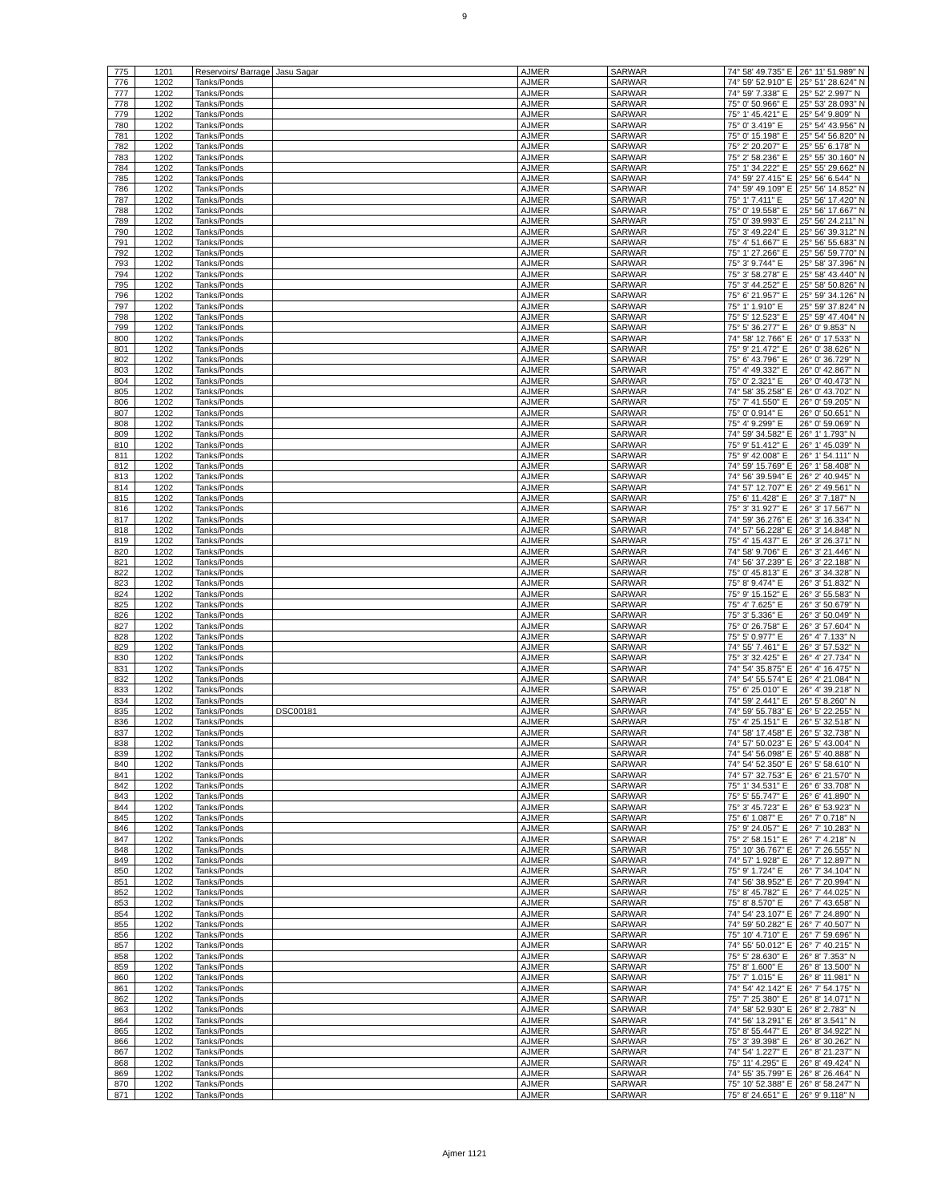9
| 775 | 1201 | Reservoirs/ Barrage | Jasu Sagar | AJMER | SARWAR | 74° 58' 49.735" E | 26° 11' 51.989" N |
| 776 | 1202 | Tanks/Ponds | | AJMER | SARWAR | 74° 59' 52.910" E | 25° 51' 28.624" N |
| 777 | 1202 | Tanks/Ponds | | AJMER | SARWAR | 74° 59' 7.338" E | 25° 52' 2.997" N |
| 778 | 1202 | Tanks/Ponds | | AJMER | SARWAR | 75° 0' 50.966" E | 25° 53' 28.093" N |
| 779 | 1202 | Tanks/Ponds | | AJMER | SARWAR | 75° 1' 45.421" E | 25° 54' 9.809" N |
| 780 | 1202 | Tanks/Ponds | | AJMER | SARWAR | 75° 0' 3.419" E | 25° 54' 43.956" N |
| 781 | 1202 | Tanks/Ponds | | AJMER | SARWAR | 75° 0' 15.198" E | 25° 54' 56.820" N |
| 782 | 1202 | Tanks/Ponds | | AJMER | SARWAR | 75° 2' 20.207" E | 25° 55' 6.178" N |
| 783 | 1202 | Tanks/Ponds | | AJMER | SARWAR | 75° 2' 58.236" E | 25° 55' 30.160" N |
| 784 | 1202 | Tanks/Ponds | | AJMER | SARWAR | 75° 1' 34.222" E | 25° 55' 29.662" N |
| 785 | 1202 | Tanks/Ponds | | AJMER | SARWAR | 74° 59' 27.415" E | 25° 56' 6.544" N |
| 786 | 1202 | Tanks/Ponds | | AJMER | SARWAR | 74° 59' 49.109" E | 25° 56' 14.852" N |
| 787 | 1202 | Tanks/Ponds | | AJMER | SARWAR | 75° 1' 7.411" E | 25° 56' 17.420" N |
| 788 | 1202 | Tanks/Ponds | | AJMER | SARWAR | 75° 0' 19.558" E | 25° 56' 17.667" N |
| 789 | 1202 | Tanks/Ponds | | AJMER | SARWAR | 75° 0' 39.993" E | 25° 56' 24.211" N |
| 790 | 1202 | Tanks/Ponds | | AJMER | SARWAR | 75° 3' 49.224" E | 25° 56' 39.312" N |
| 791 | 1202 | Tanks/Ponds | | AJMER | SARWAR | 75° 4' 51.667" E | 25° 56' 55.683" N |
| 792 | 1202 | Tanks/Ponds | | AJMER | SARWAR | 75° 1' 27.266" E | 25° 56' 59.770" N |
| 793 | 1202 | Tanks/Ponds | | AJMER | SARWAR | 75° 3' 9.744" E | 25° 58' 37.396" N |
| 794 | 1202 | Tanks/Ponds | | AJMER | SARWAR | 75° 3' 58.278" E | 25° 58' 43.440" N |
| 795 | 1202 | Tanks/Ponds | | AJMER | SARWAR | 75° 3' 44.252" E | 25° 58' 50.826" N |
| 796 | 1202 | Tanks/Ponds | | AJMER | SARWAR | 75° 6' 21.957" E | 25° 59' 34.126" N |
| 797 | 1202 | Tanks/Ponds | | AJMER | SARWAR | 75° 1' 1.910" E | 25° 59' 37.824" N |
| 798 | 1202 | Tanks/Ponds | | AJMER | SARWAR | 75° 5' 12.523" E | 25° 59' 47.404" N |
| 799 | 1202 | Tanks/Ponds | | AJMER | SARWAR | 75° 5' 36.277" E | 26° 0' 9.853" N |
| 800 | 1202 | Tanks/Ponds | | AJMER | SARWAR | 74° 58' 12.766" E | 26° 0' 17.533" N |
| 801 | 1202 | Tanks/Ponds | | AJMER | SARWAR | 75° 9' 21.472" E | 26° 0' 38.626" N |
| 802 | 1202 | Tanks/Ponds | | AJMER | SARWAR | 75° 6' 43.796" E | 26° 0' 36.729" N |
| 803 | 1202 | Tanks/Ponds | | AJMER | SARWAR | 75° 4' 49.332" E | 26° 0' 42.867" N |
| 804 | 1202 | Tanks/Ponds | | AJMER | SARWAR | 75° 0' 2.321" E | 26° 0' 40.473" N |
| 805 | 1202 | Tanks/Ponds | | AJMER | SARWAR | 74° 58' 35.258" E | 26° 0' 43.702" N |
| 806 | 1202 | Tanks/Ponds | | AJMER | SARWAR | 75° 7' 41.550" E | 26° 0' 59.205" N |
| 807 | 1202 | Tanks/Ponds | | AJMER | SARWAR | 75° 0' 0.914" E | 26° 0' 50.651" N |
| 808 | 1202 | Tanks/Ponds | | AJMER | SARWAR | 75° 4' 9.299" E | 26° 0' 59.069" N |
| 809 | 1202 | Tanks/Ponds | | AJMER | SARWAR | 74° 59' 34.582" E | 26° 1' 1.793" N |
| 810 | 1202 | Tanks/Ponds | | AJMER | SARWAR | 75° 9' 51.412" E | 26° 1' 45.039" N |
| 811 | 1202 | Tanks/Ponds | | AJMER | SARWAR | 75° 9' 42.008" E | 26° 1' 54.111" N |
| 812 | 1202 | Tanks/Ponds | | AJMER | SARWAR | 74° 59' 15.769" E | 26° 1' 58.408" N |
| 813 | 1202 | Tanks/Ponds | | AJMER | SARWAR | 74° 56' 39.594" E | 26° 2' 40.945" N |
| 814 | 1202 | Tanks/Ponds | | AJMER | SARWAR | 74° 57' 12.707" E | 26° 2' 49.561" N |
| 815 | 1202 | Tanks/Ponds | | AJMER | SARWAR | 75° 6' 11.428" E | 26° 3' 7.187" N |
| 816 | 1202 | Tanks/Ponds | | AJMER | SARWAR | 75° 3' 31.927" E | 26° 3' 17.567" N |
| 817 | 1202 | Tanks/Ponds | | AJMER | SARWAR | 74° 59' 36.276" E | 26° 3' 16.334" N |
| 818 | 1202 | Tanks/Ponds | | AJMER | SARWAR | 74° 57' 56.228" E | 26° 3' 14.848" N |
| 819 | 1202 | Tanks/Ponds | | AJMER | SARWAR | 75° 4' 15.437" E | 26° 3' 26.371" N |
| 820 | 1202 | Tanks/Ponds | | AJMER | SARWAR | 74° 58' 9.706" E | 26° 3' 21.446" N |
| 821 | 1202 | Tanks/Ponds | | AJMER | SARWAR | 74° 56' 37.239" E | 26° 3' 22.188" N |
| 822 | 1202 | Tanks/Ponds | | AJMER | SARWAR | 75° 0' 45.813" E | 26° 3' 34.328" N |
| 823 | 1202 | Tanks/Ponds | | AJMER | SARWAR | 75° 8' 9.474" E | 26° 3' 51.832" N |
| 824 | 1202 | Tanks/Ponds | | AJMER | SARWAR | 75° 9' 15.152" E | 26° 3' 55.583" N |
| 825 | 1202 | Tanks/Ponds | | AJMER | SARWAR | 75° 4' 7.625" E | 26° 3' 50.679" N |
| 826 | 1202 | Tanks/Ponds | | AJMER | SARWAR | 75° 3' 5.336" E | 26° 3' 50.049" N |
| 827 | 1202 | Tanks/Ponds | | AJMER | SARWAR | 75° 0' 26.758" E | 26° 3' 57.604" N |
| 828 | 1202 | Tanks/Ponds | | AJMER | SARWAR | 75° 5' 0.977" E | 26° 4' 7.133" N |
| 829 | 1202 | Tanks/Ponds | | AJMER | SARWAR | 74° 55' 7.461" E | 26° 3' 57.532" N |
| 830 | 1202 | Tanks/Ponds | | AJMER | SARWAR | 75° 3' 32.425" E | 26° 4' 27.734" N |
| 831 | 1202 | Tanks/Ponds | | AJMER | SARWAR | 74° 54' 35.875" E | 26° 4' 16.475" N |
| 832 | 1202 | Tanks/Ponds | | AJMER | SARWAR | 74° 54' 55.574" E | 26° 4' 21.084" N |
| 833 | 1202 | Tanks/Ponds | | AJMER | SARWAR | 75° 6' 25.010" E | 26° 4' 39.218" N |
| 834 | 1202 | Tanks/Ponds | | AJMER | SARWAR | 74° 59' 2.441" E | 26° 5' 8.260" N |
| 835 | 1202 | Tanks/Ponds | DSC00181 | AJMER | SARWAR | 74° 59' 55.783" E | 26° 5' 22.255" N |
| 836 | 1202 | Tanks/Ponds | | AJMER | SARWAR | 75° 4' 25.151" E | 26° 5' 32.518" N |
| 837 | 1202 | Tanks/Ponds | | AJMER | SARWAR | 74° 58' 17.458" E | 26° 5' 32.738" N |
| 838 | 1202 | Tanks/Ponds | | AJMER | SARWAR | 74° 57' 50.023" E | 26° 5' 43.004" N |
| 839 | 1202 | Tanks/Ponds | | AJMER | SARWAR | 74° 54' 56.098" E | 26° 5' 40.888" N |
| 840 | 1202 | Tanks/Ponds | | AJMER | SARWAR | 74° 54' 52.350" E | 26° 5' 58.610" N |
| 841 | 1202 | Tanks/Ponds | | AJMER | SARWAR | 74° 57' 32.753" E | 26° 6' 21.570" N |
| 842 | 1202 | Tanks/Ponds | | AJMER | SARWAR | 75° 1' 34.531" E | 26° 6' 33.708" N |
| 843 | 1202 | Tanks/Ponds | | AJMER | SARWAR | 75° 5' 55.747" E | 26° 6' 41.890" N |
| 844 | 1202 | Tanks/Ponds | | AJMER | SARWAR | 75° 3' 45.723" E | 26° 6' 53.923" N |
| 845 | 1202 | Tanks/Ponds | | AJMER | SARWAR | 75° 6' 1.087" E | 26° 7' 0.718" N |
| 846 | 1202 | Tanks/Ponds | | AJMER | SARWAR | 75° 9' 24.057" E | 26° 7' 10.283" N |
| 847 | 1202 | Tanks/Ponds | | AJMER | SARWAR | 75° 2' 58.151" E | 26° 7' 4.218" N |
| 848 | 1202 | Tanks/Ponds | | AJMER | SARWAR | 75° 10' 36.767" E | 26° 7' 26.555" N |
| 849 | 1202 | Tanks/Ponds | | AJMER | SARWAR | 74° 57' 1.928" E | 26° 7' 12.897" N |
| 850 | 1202 | Tanks/Ponds | | AJMER | SARWAR | 75° 9' 1.724" E | 26° 7' 34.104" N |
| 851 | 1202 | Tanks/Ponds | | AJMER | SARWAR | 74° 56' 38.952" E | 26° 7' 20.994" N |
| 852 | 1202 | Tanks/Ponds | | AJMER | SARWAR | 75° 8' 45.782" E | 26° 7' 44.025" N |
| 853 | 1202 | Tanks/Ponds | | AJMER | SARWAR | 75° 8' 8.570" E | 26° 7' 43.658" N |
| 854 | 1202 | Tanks/Ponds | | AJMER | SARWAR | 74° 54' 23.107" E | 26° 7' 24.890" N |
| 855 | 1202 | Tanks/Ponds | | AJMER | SARWAR | 74° 59' 50.282" E | 26° 7' 40.507" N |
| 856 | 1202 | Tanks/Ponds | | AJMER | SARWAR | 75° 10' 4.710" E | 26° 7' 59.696" N |
| 857 | 1202 | Tanks/Ponds | | AJMER | SARWAR | 74° 55' 50.012" E | 26° 7' 40.215" N |
| 858 | 1202 | Tanks/Ponds | | AJMER | SARWAR | 75° 5' 28.630" E | 26° 8' 7.353" N |
| 859 | 1202 | Tanks/Ponds | | AJMER | SARWAR | 75° 8' 1.600" E | 26° 8' 13.500" N |
| 860 | 1202 | Tanks/Ponds | | AJMER | SARWAR | 75° 7' 1.015" E | 26° 8' 11.981" N |
| 861 | 1202 | Tanks/Ponds | | AJMER | SARWAR | 74° 54' 42.142" E | 26° 7' 54.175" N |
| 862 | 1202 | Tanks/Ponds | | AJMER | SARWAR | 75° 7' 25.380" E | 26° 8' 14.071" N |
| 863 | 1202 | Tanks/Ponds | | AJMER | SARWAR | 74° 58' 52.930" E | 26° 8' 2.783" N |
| 864 | 1202 | Tanks/Ponds | | AJMER | SARWAR | 74° 56' 13.291" E | 26° 8' 3.541" N |
| 865 | 1202 | Tanks/Ponds | | AJMER | SARWAR | 75° 8' 55.447" E | 26° 8' 34.922" N |
| 866 | 1202 | Tanks/Ponds | | AJMER | SARWAR | 75° 3' 39.398" E | 26° 8' 30.262" N |
| 867 | 1202 | Tanks/Ponds | | AJMER | SARWAR | 74° 54' 1.227" E | 26° 8' 21.237" N |
| 868 | 1202 | Tanks/Ponds | | AJMER | SARWAR | 75° 11' 4.295" E | 26° 8' 49.424" N |
| 869 | 1202 | Tanks/Ponds | | AJMER | SARWAR | 74° 55' 35.799" E | 26° 8' 26.464" N |
| 870 | 1202 | Tanks/Ponds | | AJMER | SARWAR | 75° 10' 52.388" E | 26° 8' 58.247" N |
| 871 | 1202 | Tanks/Ponds | | AJMER | SARWAR | 75° 8' 24.651" E | 26° 9' 9.118" N |
Ajmer 1121